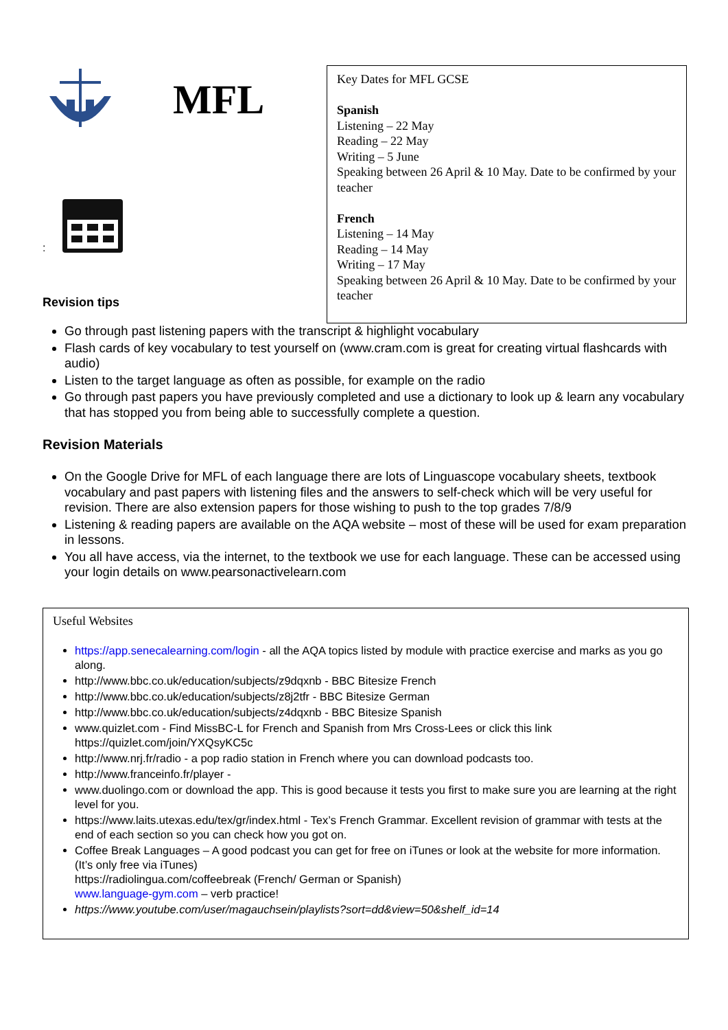MFL
:
Revision tips
Key Dates for MFL GCSE
Spanish
Listening – 22 May
Reading – 22 May
Writing – 5 June
Speaking between 26 April & 10 May. Date to be confirmed by your teacher
French
Listening – 14 May
Reading – 14 May
Writing – 17 May
Speaking between 26 April & 10 May. Date to be confirmed by your teacher
Go through past listening papers with the transcript & highlight vocabulary
Flash cards of key vocabulary to test yourself on (www.cram.com is great for creating virtual flashcards with audio)
Listen to the target language as often as possible, for example on the radio
Go through past papers you have previously completed and use a dictionary to look up & learn any vocabulary that has stopped you from being able to successfully complete a question.
Revision Materials
On the Google Drive for MFL of each language there are lots of Linguascope vocabulary sheets, textbook vocabulary and past papers with listening files and the answers to self-check which will be very useful for revision. There are also extension papers for those wishing to push to the top grades 7/8/9
Listening & reading papers are available on the AQA website – most of these will be used for exam preparation in lessons.
You all have access, via the internet, to the textbook we use for each language. These can be accessed using your login details on www.pearsonactivelearn.com
Useful Websites
https://app.senecalearning.com/login - all the AQA topics listed by module with practice exercise and marks as you go along.
http://www.bbc.co.uk/education/subjects/z9dqxnb - BBC Bitesize French
http://www.bbc.co.uk/education/subjects/z8j2tfr - BBC Bitesize German
http://www.bbc.co.uk/education/subjects/z4dqxnb - BBC Bitesize Spanish
www.quizlet.com - Find MissBC-L for French and Spanish from Mrs Cross-Lees or click this link https://quizlet.com/join/YXQsyKC5c
http://www.nrj.fr/radio - a pop radio station in French where you can download podcasts too.
http://www.franceinfo.fr/player -
www.duolingo.com or download the app. This is good because it tests you first to make sure you are learning at the right level for you.
https://www.laits.utexas.edu/tex/gr/index.html - Tex’s French Grammar. Excellent revision of grammar with tests at the end of each section so you can check how you got on.
Coffee Break Languages – A good podcast you can get for free on iTunes or look at the website for more information. (It’s only free via iTunes)
https://radiolingua.com/coffeebreak (French/ German or Spanish)
www.language-gym.com – verb practice!
https://www.youtube.com/user/magauchsein/playlists?sort=dd&view=50&shelf_id=14